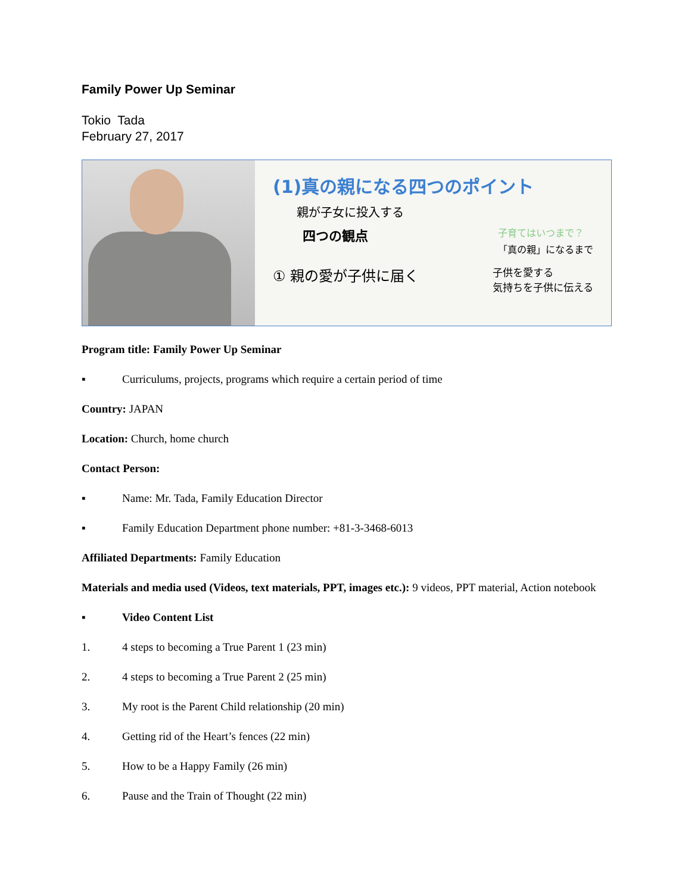Family Power Up Seminar
Tokio Tada
February 27, 2017
(1)真の親になる四つのポイント
親が子女に投入する
四つの観点 子育てはいつまで？
「真の親」になるまで
① 親の愛が子供に届く 子供を愛する
気持ちを子供に伝える
Program title: Family Power Up Seminar
▪ Curriculums, projects, programs which require a certain period of time
Country: JAPAN
Location: Church, home church
Contact Person:
▪ Name: Mr. Tada, Family Education Director
▪ Family Education Department phone number: +81-3-3468-6013
Affiliated Departments: Family Education
Materials and media used (Videos, text materials, PPT, images etc.): 9 videos, PPT material, Action notebook
▪ Video Content List
1. 4 steps to becoming a True Parent 1 (23 min)
2. 4 steps to becoming a True Parent 2 (25 min)
3. My root is the Parent Child relationship (20 min)
4. Getting rid of the Heart’s fences (22 min)
5. How to be a Happy Family (26 min)
6. Pause and the Train of Thought (22 min)